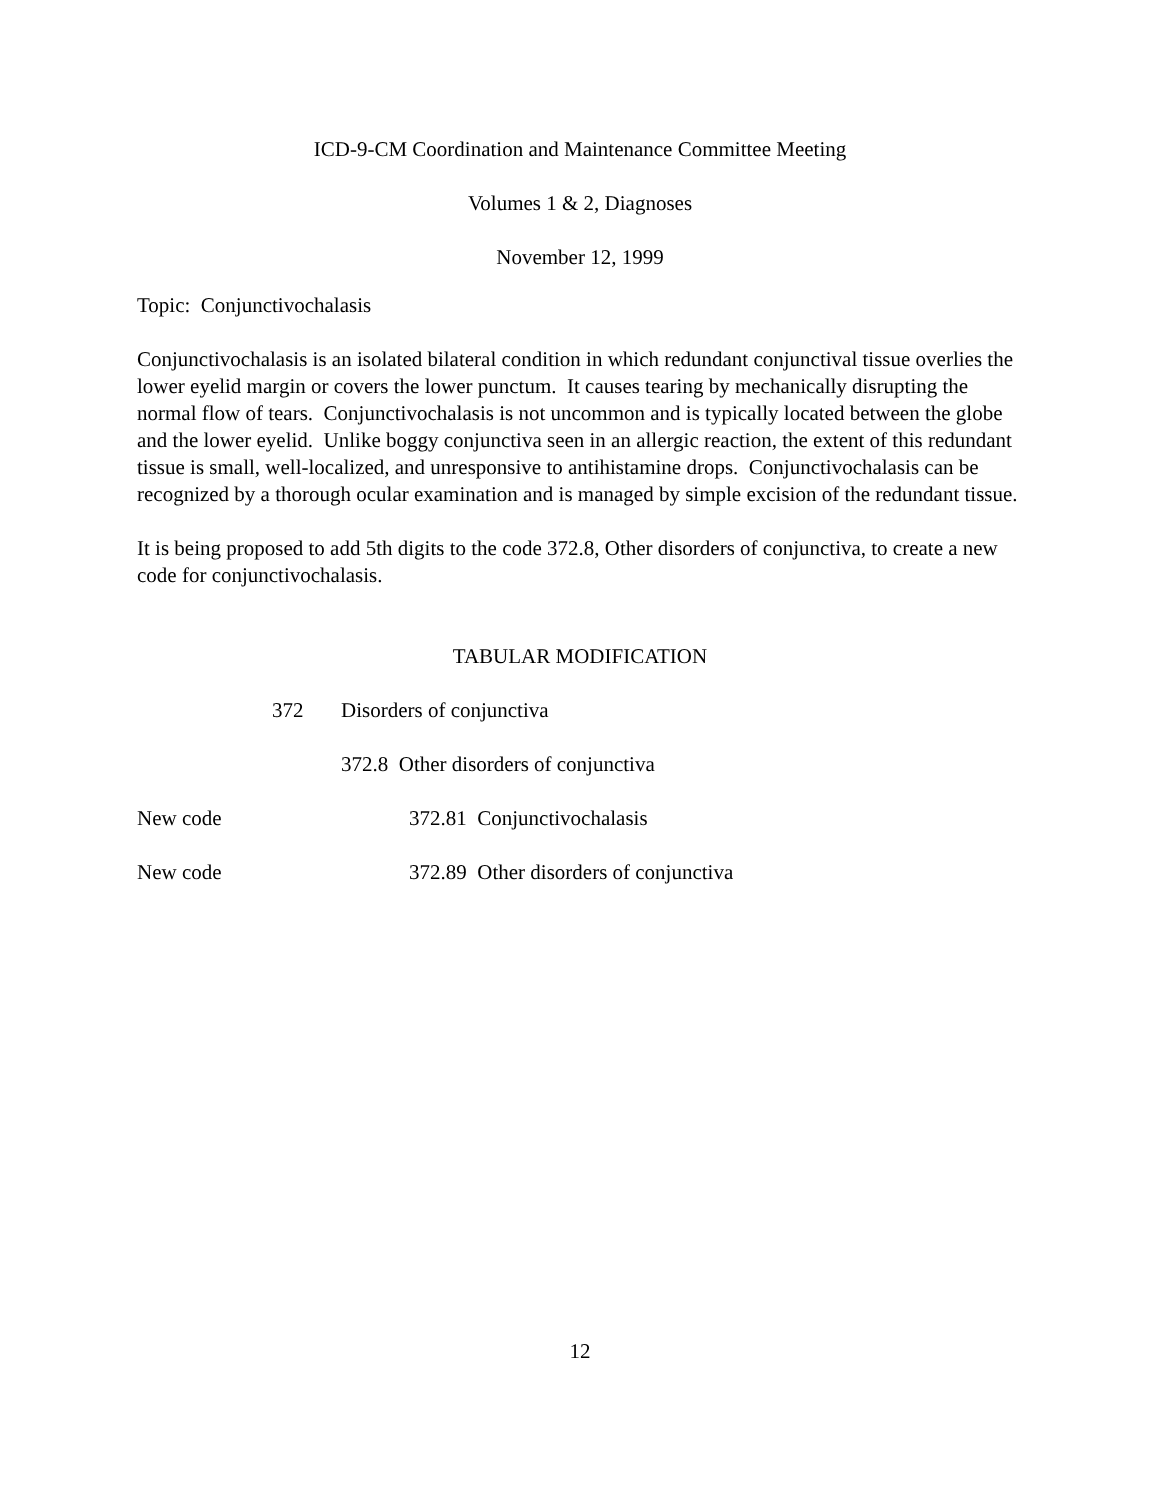ICD-9-CM Coordination and Maintenance Committee Meeting
Volumes 1 & 2, Diagnoses
November 12, 1999
Topic: Conjunctivochalasis
Conjunctivochalasis is an isolated bilateral condition in which redundant conjunctival tissue overlies the lower eyelid margin or covers the lower punctum. It causes tearing by mechanically disrupting the normal flow of tears. Conjunctivochalasis is not uncommon and is typically located between the globe and the lower eyelid. Unlike boggy conjunctiva seen in an allergic reaction, the extent of this redundant tissue is small, well-localized, and unresponsive to antihistamine drops. Conjunctivochalasis can be recognized by a thorough ocular examination and is managed by simple excision of the redundant tissue.
It is being proposed to add 5th digits to the code 372.8, Other disorders of conjunctiva, to create a new code for conjunctivochalasis.
TABULAR MODIFICATION
372 Disorders of conjunctiva
372.8 Other disorders of conjunctiva
New code 372.81 Conjunctivochalasis
New code 372.89 Other disorders of conjunctiva
12